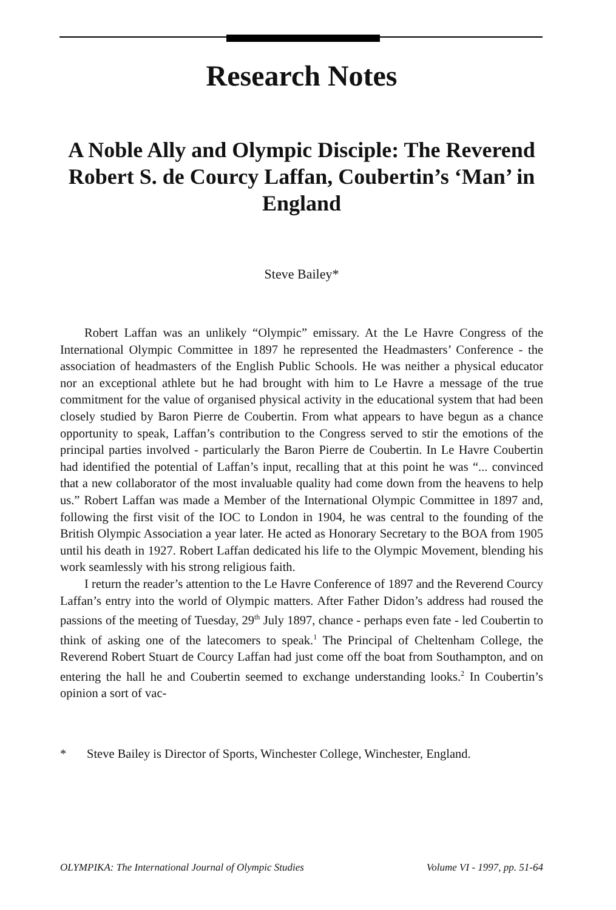Research Notes
A Noble Ally and Olympic Disciple: The Reverend Robert S. de Courcy Laffan, Coubertin’s ‘Man’ in England
Steve Bailey*
Robert Laffan was an unlikely “Olympic” emissary. At the Le Havre Congress of the International Olympic Committee in 1897 he represented the Headmasters’ Conference - the association of headmasters of the English Public Schools. He was neither a physical educator nor an exceptional athlete but he had brought with him to Le Havre a message of the true commitment for the value of organised physical activity in the educational system that had been closely studied by Baron Pierre de Coubertin. From what appears to have begun as a chance opportunity to speak, Laffan’s contribution to the Congress served to stir the emotions of the principal parties involved - particularly the Baron Pierre de Coubertin. In Le Havre Coubertin had identified the potential of Laffan’s input, recalling that at this point he was “... convinced that a new collaborator of the most invaluable quality had come down from the heavens to help us.” Robert Laffan was made a Member of the International Olympic Committee in 1897 and, following the first visit of the IOC to London in 1904, he was central to the founding of the British Olympic Association a year later. He acted as Honorary Secretary to the BOA from 1905 until his death in 1927. Robert Laffan dedicated his life to the Olympic Movement, blending his work seamlessly with his strong religious faith.
I return the reader’s attention to the Le Havre Conference of 1897 and the Reverend Courcy Laffan’s entry into the world of Olympic matters. After Father Didon’s address had roused the passions of the meeting of Tuesday, 29<sup>th</sup> July 1897, chance - perhaps even fate - led Coubertin to think of asking one of the latecomers to speak.<sup>1</sup> The Principal of Cheltenham College, the Reverend Robert Stuart de Courcy Laffan had just come off the boat from Southampton, and on entering the hall he and Coubertin seemed to exchange understanding looks.<sup>2</sup> In Coubertin’s opinion a sort of vac-
* Steve Bailey is Director of Sports, Winchester College, Winchester, England.
OLYMPIKA: The International Journal of Olympic Studies Volume VI - 1997, pp. 51-64